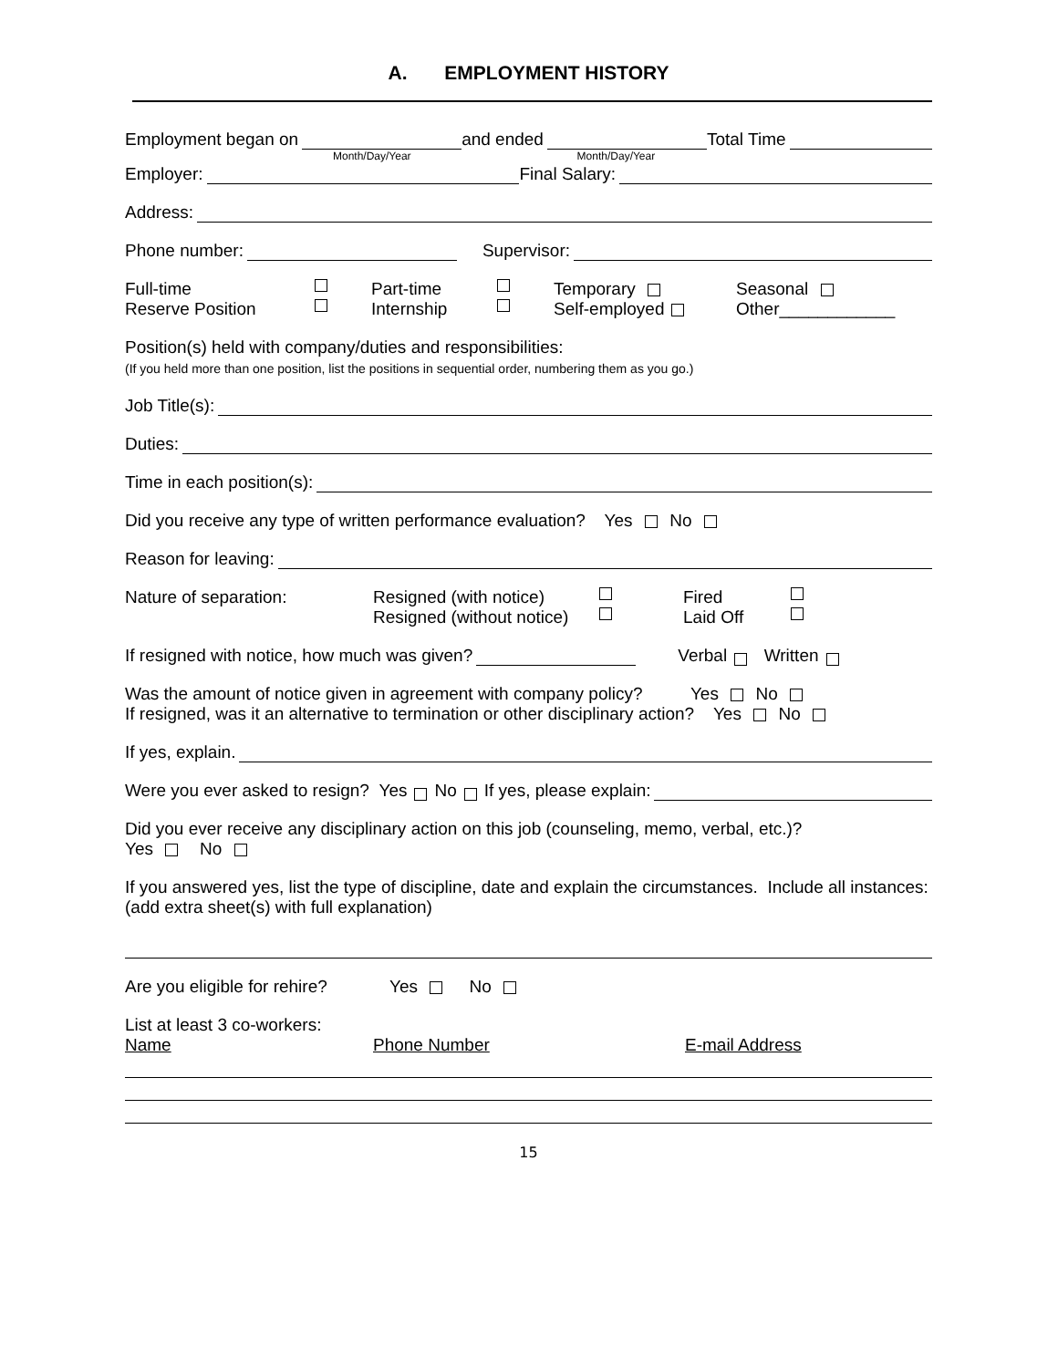A. EMPLOYMENT HISTORY
Employment began on and ended Total Time
Month/Day/Year Month/Day/Year
Employer: Final Salary:
Address:
Phone number: Supervisor:
Full-time Part-time Temporary Seasonal Reserve Position Internship Self-employed Other____________
Position(s) held with company/duties and responsibilities:
(If you held more than one position, list the positions in sequential order, numbering them as you go.)
Job Title(s):
Duties:
Time in each position(s):
Did you receive any type of written performance evaluation? Yes No
Reason for leaving:
Nature of separation: Resigned (with notice) Fired Resigned (without notice) Laid Off
If resigned with notice, how much was given? Verbal Written
Was the amount of notice given in agreement with company policy? Yes No
If resigned, was it an alternative to termination or other disciplinary action? Yes No
If yes, explain.
Were you ever asked to resign? Yes No If yes, please explain:
Did you ever receive any disciplinary action on this job (counseling, memo, verbal, etc.)?
Yes No
If you answered yes, list the type of discipline, date and explain the circumstances. Include all instances: (add extra sheet(s) with full explanation)
Are you eligible for rehire? Yes No
List at least 3 co-workers:
Name Phone Number E-mail Address
15